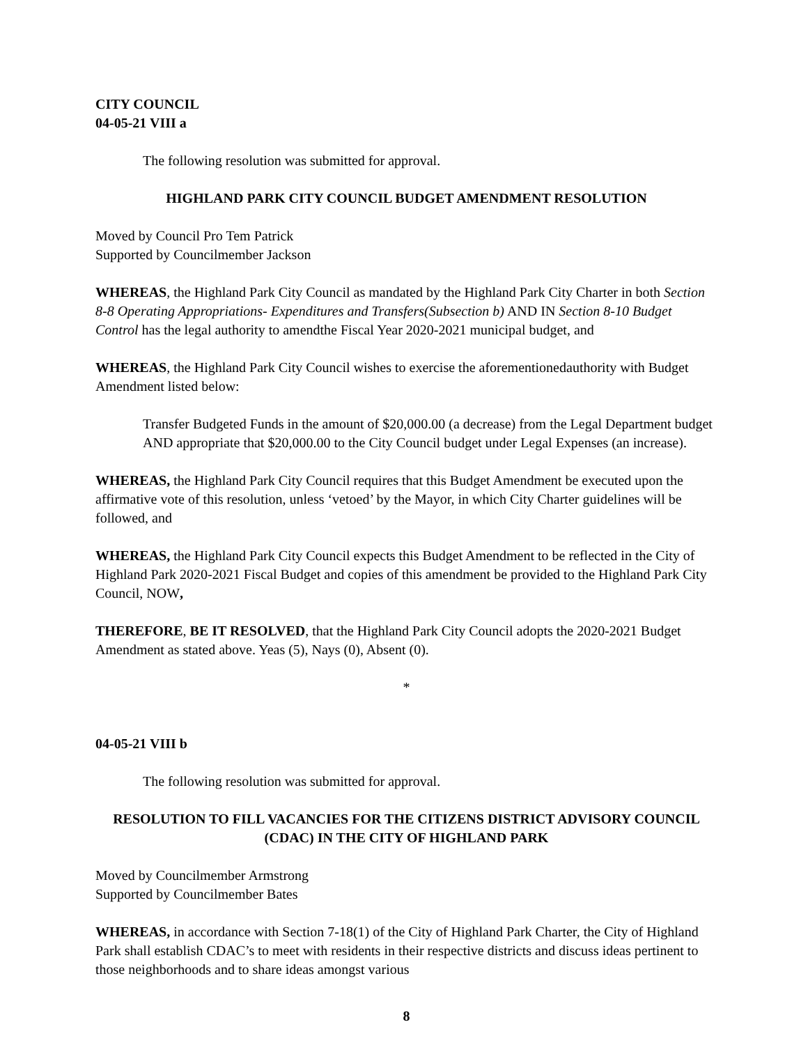CITY COUNCIL
04-05-21 VIII a
The following resolution was submitted for approval.
HIGHLAND PARK CITY COUNCIL BUDGET AMENDMENT RESOLUTION
Moved by Council Pro Tem Patrick
Supported by Councilmember Jackson
WHEREAS, the Highland Park City Council as mandated by the Highland Park City Charter in both Section 8-8 Operating Appropriations- Expenditures and Transfers(Subsection b) AND IN Section 8-10 Budget Control has the legal authority to amendthe Fiscal Year 2020-2021 municipal budget, and
WHEREAS, the Highland Park City Council wishes to exercise the aforementionedauthority with Budget Amendment listed below:
Transfer Budgeted Funds in the amount of $20,000.00 (a decrease) from the Legal Department budget AND appropriate that $20,000.00 to the City Council budget under Legal Expenses (an increase).
WHEREAS, the Highland Park City Council requires that this Budget Amendment be executed upon the affirmative vote of this resolution, unless ‘vetoed’ by the Mayor, in which City Charter guidelines will be followed, and
WHEREAS, the Highland Park City Council expects this Budget Amendment to be reflected in the City of Highland Park 2020-2021 Fiscal Budget and copies of this amendment be provided to the Highland Park City Council, NOW,
THEREFORE, BE IT RESOLVED, that the Highland Park City Council adopts the 2020-2021 Budget Amendment as stated above. Yeas (5), Nays (0), Absent (0).
*
04-05-21 VIII b
The following resolution was submitted for approval.
RESOLUTION TO FILL VACANCIES FOR THE CITIZENS DISTRICT ADVISORY COUNCIL (CDAC) IN THE CITY OF HIGHLAND PARK
Moved by Councilmember Armstrong
Supported by Councilmember Bates
WHEREAS, in accordance with Section 7-18(1) of the City of Highland Park Charter, the City of Highland Park shall establish CDAC’s to meet with residents in their respective districts and discuss ideas pertinent to those neighborhoods and to share ideas amongst various
8